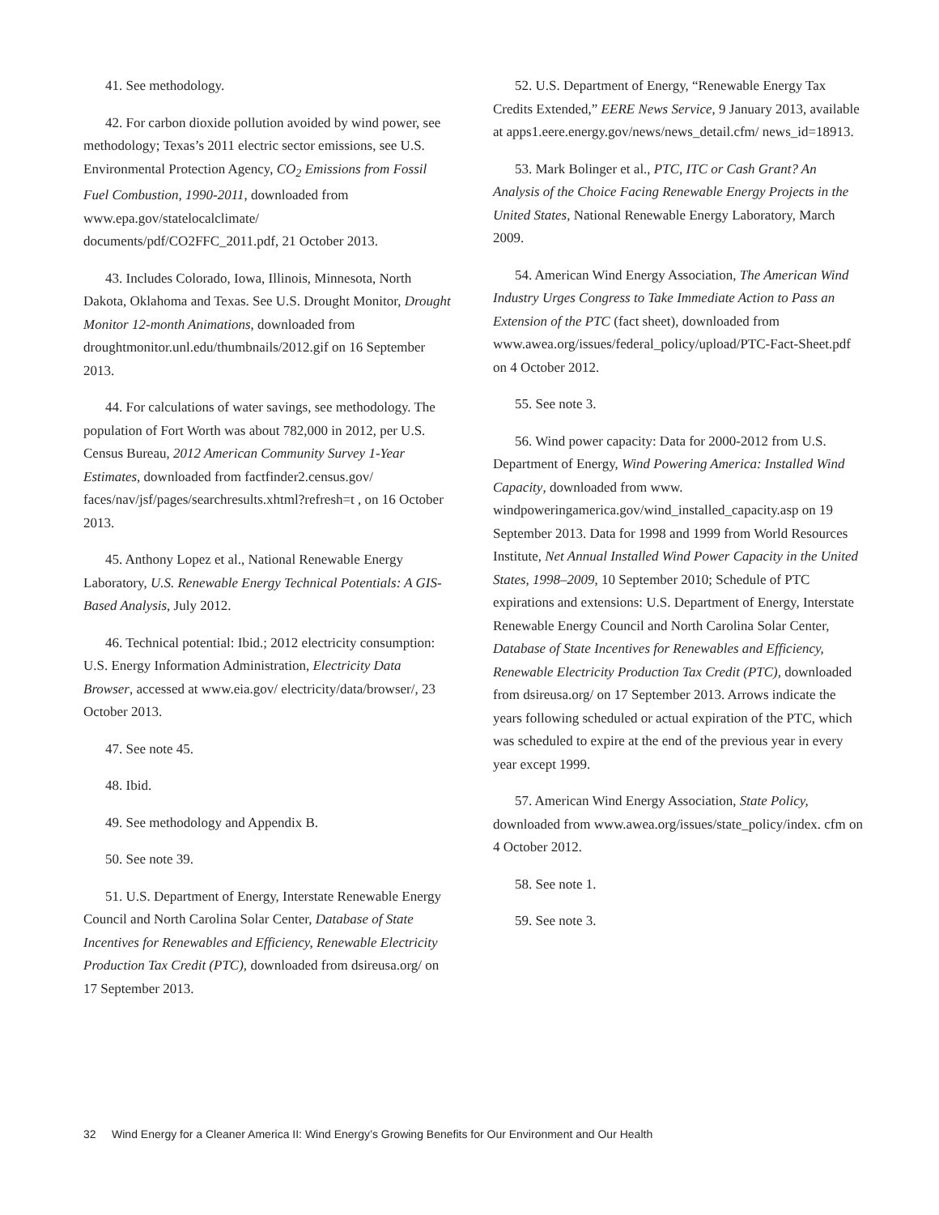41. See methodology.
42. For carbon dioxide pollution avoided by wind power, see methodology; Texas’s 2011 electric sector emissions, see U.S. Environmental Protection Agency, CO<sub>2</sub> Emissions from Fossil Fuel Combustion, 1990-2011, downloaded from www.epa.gov/statelocalclimate/ documents/pdf/CO2FFC_2011.pdf, 21 October 2013.
43. Includes Colorado, Iowa, Illinois, Minnesota, North Dakota, Oklahoma and Texas. See U.S. Drought Monitor, Drought Monitor 12-month Animations, downloaded from droughtmonitor.unl.edu/thumbnails/2012.gif on 16 September 2013.
44. For calculations of water savings, see methodology. The population of Fort Worth was about 782,000 in 2012, per U.S. Census Bureau, 2012 American Community Survey 1-Year Estimates, downloaded from factfinder2.census.gov/ faces/nav/jsf/pages/searchresults.xhtml?refresh=t , on 16 October 2013.
45. Anthony Lopez et al., National Renewable Energy Laboratory, U.S. Renewable Energy Technical Potentials: A GIS-Based Analysis, July 2012.
46. Technical potential: Ibid.; 2012 electricity consumption: U.S. Energy Information Administration, Electricity Data Browser, accessed at www.eia.gov/ electricity/data/browser/, 23 October 2013.
47. See note 45.
48. Ibid.
49. See methodology and Appendix B.
50. See note 39.
51. U.S. Department of Energy, Interstate Renewable Energy Council and North Carolina Solar Center, Database of State Incentives for Renewables and Efficiency, Renewable Electricity Production Tax Credit (PTC), downloaded from dsireusa.org/ on 17 September 2013.
52. U.S. Department of Energy, “Renewable Energy Tax Credits Extended,” EERE News Service, 9 January 2013, available at apps1.eere.energy.gov/news/news_detail.cfm/ news_id=18913.
53. Mark Bolinger et al., PTC, ITC or Cash Grant? An Analysis of the Choice Facing Renewable Energy Projects in the United States, National Renewable Energy Laboratory, March 2009.
54. American Wind Energy Association, The American Wind Industry Urges Congress to Take Immediate Action to Pass an Extension of the PTC (fact sheet), downloaded from www.awea.org/issues/federal_policy/upload/PTC-Fact-Sheet.pdf on 4 October 2012.
55. See note 3.
56. Wind power capacity: Data for 2000-2012 from U.S. Department of Energy, Wind Powering America: Installed Wind Capacity, downloaded from www. windpoweringamerica.gov/wind_installed_capacity.asp on 19 September 2013. Data for 1998 and 1999 from World Resources Institute, Net Annual Installed Wind Power Capacity in the United States, 1998–2009, 10 September 2010; Schedule of PTC expirations and extensions: U.S. Department of Energy, Interstate Renewable Energy Council and North Carolina Solar Center, Database of State Incentives for Renewables and Efficiency, Renewable Electricity Production Tax Credit (PTC), downloaded from dsireusa.org/ on 17 September 2013. Arrows indicate the years following scheduled or actual expiration of the PTC, which was scheduled to expire at the end of the previous year in every year except 1999.
57. American Wind Energy Association, State Policy, downloaded from www.awea.org/issues/state_policy/index. cfm on 4 October 2012.
58. See note 1.
59. See note 3.
32 Wind Energy for a Cleaner America II: Wind Energy’s Growing Benefits for Our Environment and Our Health